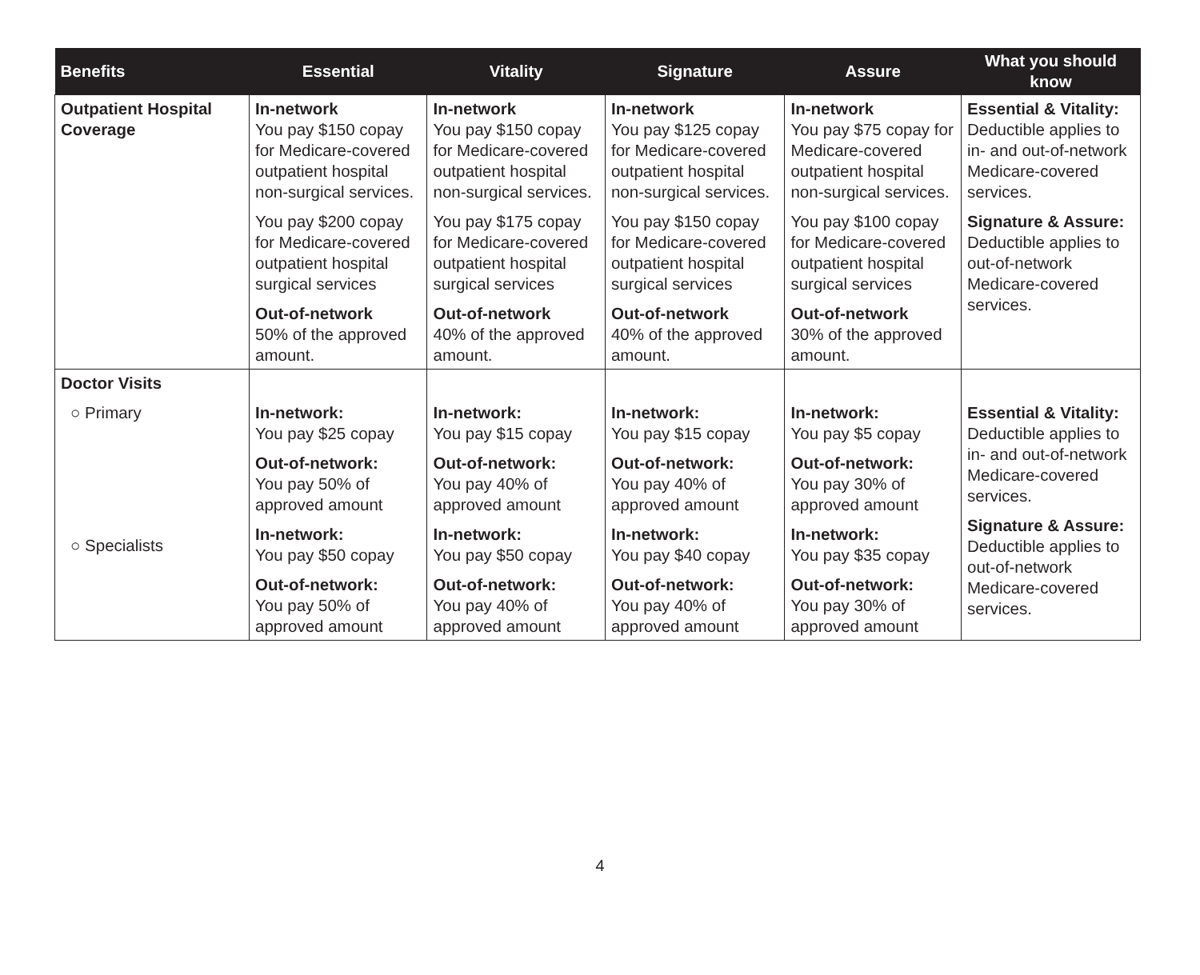| Benefits | Essential | Vitality | Signature | Assure | What you should know |
| --- | --- | --- | --- | --- | --- |
| Outpatient Hospital Coverage | In-network You pay $150 copay for Medicare-covered outpatient hospital non-surgical services. You pay $200 copay for Medicare-covered outpatient hospital surgical services Out-of-network 50% of the approved amount. | In-network You pay $150 copay for Medicare-covered outpatient hospital non-surgical services. You pay $175 copay for Medicare-covered outpatient hospital surgical services Out-of-network 40% of the approved amount. | In-network You pay $125 copay for Medicare-covered outpatient hospital non-surgical services. You pay $150 copay for Medicare-covered outpatient hospital surgical services Out-of-network 40% of the approved amount. | In-network You pay $75 copay for Medicare-covered outpatient hospital non-surgical services. You pay $100 copay for Medicare-covered outpatient hospital surgical services Out-of-network 30% of the approved amount. | Essential & Vitality: Deductible applies to in- and out-of-network Medicare-covered services. Signature & Assure: Deductible applies to out-of-network Medicare-covered services. |
| Doctor Visits ○ Primary ○ Specialists | In-network: You pay $25 copay Out-of-network: You pay 50% of approved amount In-network: You pay $50 copay Out-of-network: You pay 50% of approved amount | In-network: You pay $15 copay Out-of-network: You pay 40% of approved amount In-network: You pay $50 copay Out-of-network: You pay 40% of approved amount | In-network: You pay $15 copay Out-of-network: You pay 40% of approved amount In-network: You pay $40 copay Out-of-network: You pay 40% of approved amount | In-network: You pay $5 copay Out-of-network: You pay 30% of approved amount In-network: You pay $35 copay Out-of-network: You pay 30% of approved amount | Essential & Vitality: Deductible applies to in- and out-of-network Medicare-covered services. Signature & Assure: Deductible applies to out-of-network Medicare-covered services. |
4